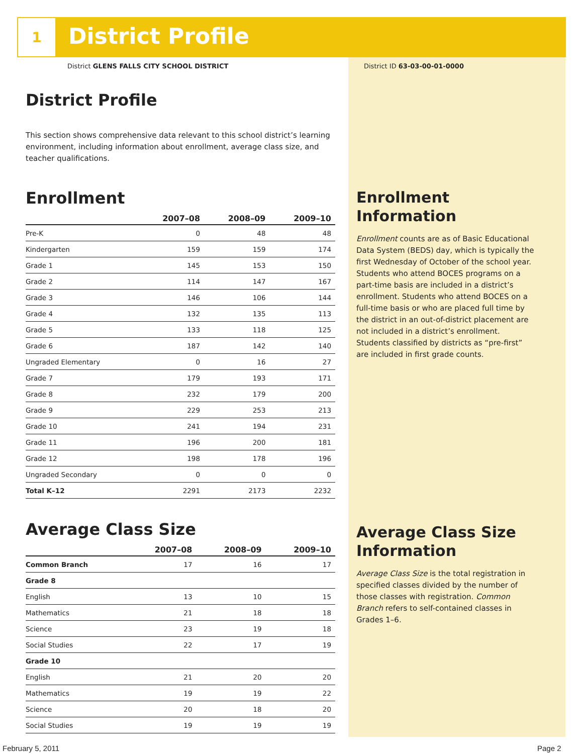1 District Profile
District GLENS FALLS CITY SCHOOL DISTRICT
District ID 63-03-00-01-0000
District Profile
This section shows comprehensive data relevant to this school district’s learning environment, including information about enrollment, average class size, and teacher qualifications.
Enrollment
| | 2007–08 | 2008–09 | 2009–10 |
| --- | --- | --- | --- |
| Pre-K | 0 | 48 | 48 |
| Kindergarten | 159 | 159 | 174 |
| Grade 1 | 145 | 153 | 150 |
| Grade 2 | 114 | 147 | 167 |
| Grade 3 | 146 | 106 | 144 |
| Grade 4 | 132 | 135 | 113 |
| Grade 5 | 133 | 118 | 125 |
| Grade 6 | 187 | 142 | 140 |
| Ungraded Elementary | 0 | 16 | 27 |
| Grade 7 | 179 | 193 | 171 |
| Grade 8 | 232 | 179 | 200 |
| Grade 9 | 229 | 253 | 213 |
| Grade 10 | 241 | 194 | 231 |
| Grade 11 | 196 | 200 | 181 |
| Grade 12 | 198 | 178 | 196 |
| Ungraded Secondary | 0 | 0 | 0 |
| Total K–12 | 2291 | 2173 | 2232 |
Average Class Size
| | 2007–08 | 2008–09 | 2009–10 |
| --- | --- | --- | --- |
| Common Branch | 17 | 16 | 17 |
| Grade 8 | | | |
| English | 13 | 10 | 15 |
| Mathematics | 21 | 18 | 18 |
| Science | 23 | 19 | 18 |
| Social Studies | 22 | 17 | 19 |
| Grade 10 | | | |
| English | 21 | 20 | 20 |
| Mathematics | 19 | 19 | 22 |
| Science | 20 | 18 | 20 |
| Social Studies | 19 | 19 | 19 |
Enrollment Information
Enrollment counts are as of Basic Educational Data System (BEDS) day, which is typically the first Wednesday of October of the school year. Students who attend BOCES programs on a part-time basis are included in a district’s enrollment. Students who attend BOCES on a full-time basis or who are placed full time by the district in an out-of-district placement are not included in a district’s enrollment. Students classified by districts as “pre-first” are included in first grade counts.
Average Class Size Information
Average Class Size is the total registration in specified classes divided by the number of those classes with registration. Common Branch refers to self-contained classes in Grades 1–6.
February 5, 2011 Page 2